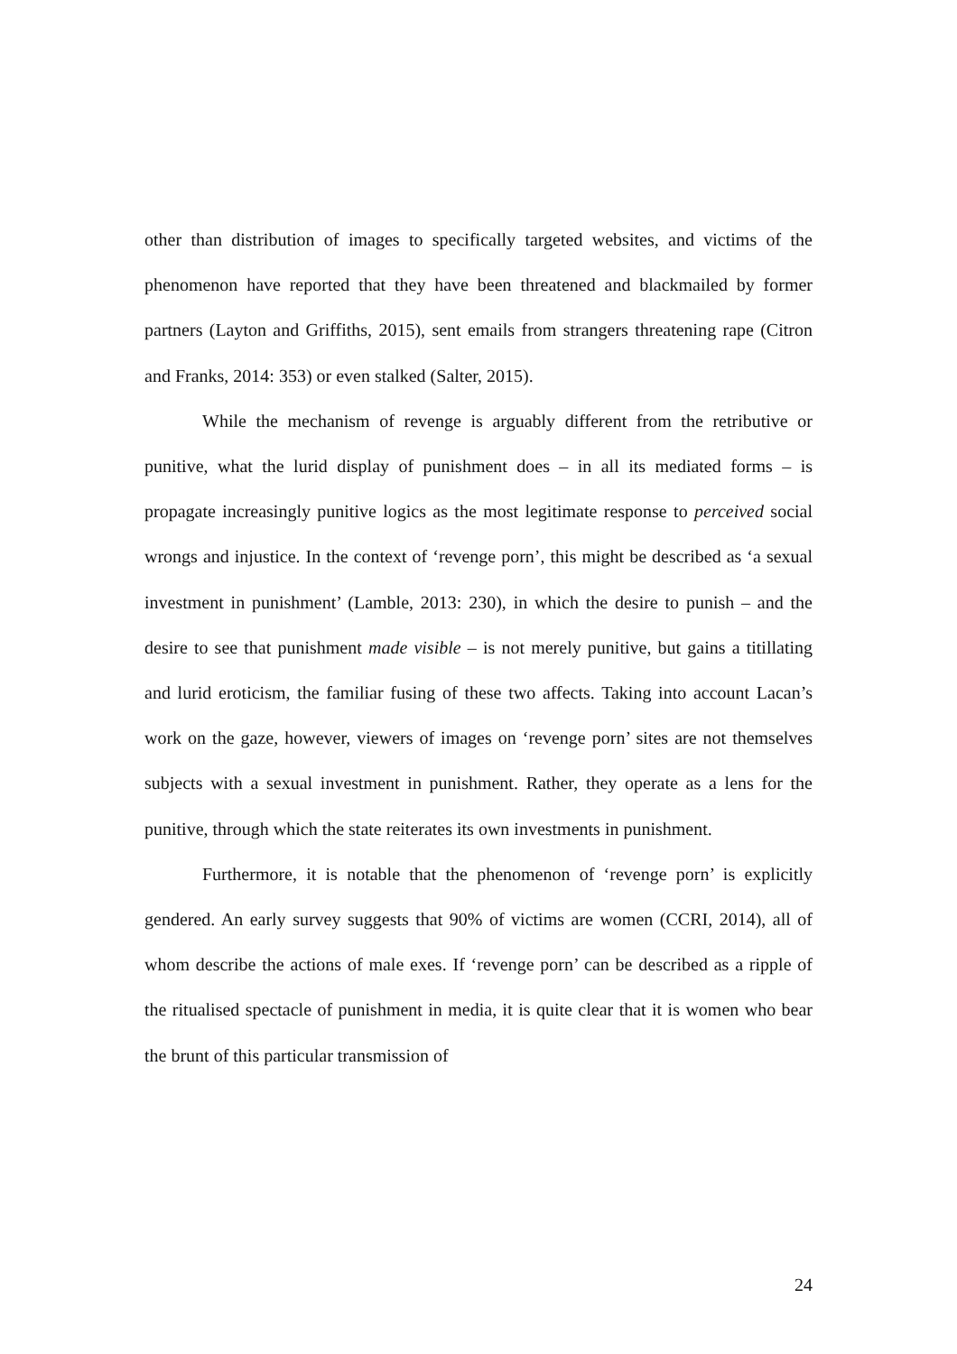other than distribution of images to specifically targeted websites, and victims of the phenomenon have reported that they have been threatened and blackmailed by former partners (Layton and Griffiths, 2015), sent emails from strangers threatening rape (Citron and Franks, 2014: 353) or even stalked (Salter, 2015).
While the mechanism of revenge is arguably different from the retributive or punitive, what the lurid display of punishment does – in all its mediated forms – is propagate increasingly punitive logics as the most legitimate response to perceived social wrongs and injustice. In the context of ‘revenge porn’, this might be described as ‘a sexual investment in punishment’ (Lamble, 2013: 230), in which the desire to punish – and the desire to see that punishment made visible – is not merely punitive, but gains a titillating and lurid eroticism, the familiar fusing of these two affects. Taking into account Lacan’s work on the gaze, however, viewers of images on ‘revenge porn’ sites are not themselves subjects with a sexual investment in punishment. Rather, they operate as a lens for the punitive, through which the state reiterates its own investments in punishment.
Furthermore, it is notable that the phenomenon of ‘revenge porn’ is explicitly gendered. An early survey suggests that 90% of victims are women (CCRI, 2014), all of whom describe the actions of male exes. If ‘revenge porn’ can be described as a ripple of the ritualised spectacle of punishment in media, it is quite clear that it is women who bear the brunt of this particular transmission of
24